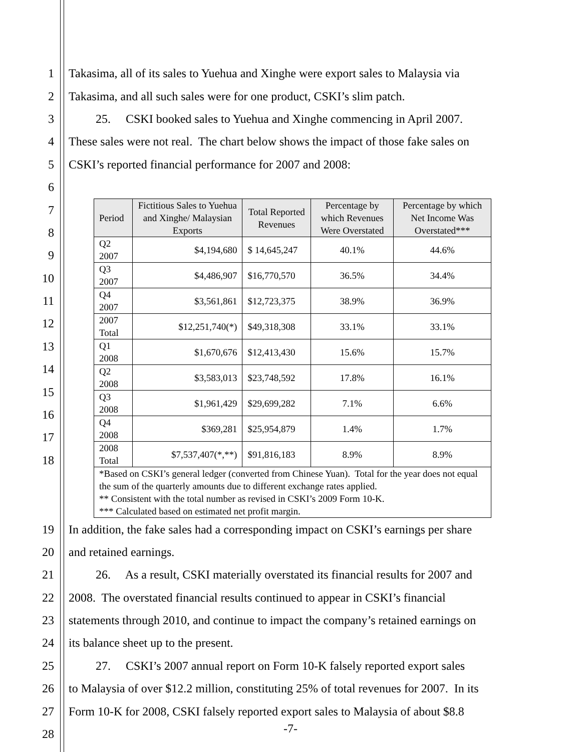1 Takasima, all of its sales to Yuehua and Xinghe were export sales to Malaysia via
2 Takasima, and all such sales were for one product, CSKI’s slim patch.
3   25.  CSKI booked sales to Yuehua and Xinghe commencing in April 2007.
4 These sales were not real. The chart below shows the impact of those fake sales on
5 CSKI’s reported financial performance for 2007 and 2008:
6
7
8
9
10
11
12
13
14
15
16
17
18
| Period | Fictitious Sales to Yuehua and Xinghe/ Malaysian Exports | Total Reported Revenues | Percentage by which Revenues Were Overstated | Percentage by which Net Income Was Overstated*** |
| --- | --- | --- | --- | --- |
| Q2 2007 | $4,194,680 | $ 14,645,247 | 40.1% | 44.6% |
| Q3 2007 | $4,486,907 | $16,770,570 | 36.5% | 34.4% |
| Q4 2007 | $3,561,861 | $12,723,375 | 38.9% | 36.9% |
| 2007 Total | $12,251,740(*) | $49,318,308 | 33.1% | 33.1% |
| Q1 2008 | $1,670,676 | $12,413,430 | 15.6% | 15.7% |
| Q2 2008 | $3,583,013 | $23,748,592 | 17.8% | 16.1% |
| Q3 2008 | $1,961,429 | $29,699,282 | 7.1% | 6.6% |
| Q4 2008 | $369,281 | $25,954,879 | 1.4% | 1.7% |
| 2008 Total | $7,537,407(*,**) | $91,816,183 | 8.9% | 8.9% |
| *Based on CSKI’s general ledger (converted from Chinese Yuan). Total for the year does not equal the sum of the quarterly amounts due to different exchange rates applied. ** Consistent with the total number as revised in CSKI’s 2009 Form 10-K. *** Calculated based on estimated net profit margin. | | | | |
19 In addition, the fake sales had a corresponding impact on CSKI’s earnings per share
20 and retained earnings.
21   26.  As a result, CSKI materially overstated its financial results for 2007 and
22 2008. The overstated financial results continued to appear in CSKI’s financial
23 statements through 2010, and continue to impact the company’s retained earnings on
24 its balance sheet up to the present.
25   27.  CSKI’s 2007 annual report on Form 10-K falsely reported export sales
26 to Malaysia of over $12.2 million, constituting 25% of total revenues for 2007. In its
27 Form 10-K for 2008, CSKI falsely reported export sales to Malaysia of about $8.8
28
-7-